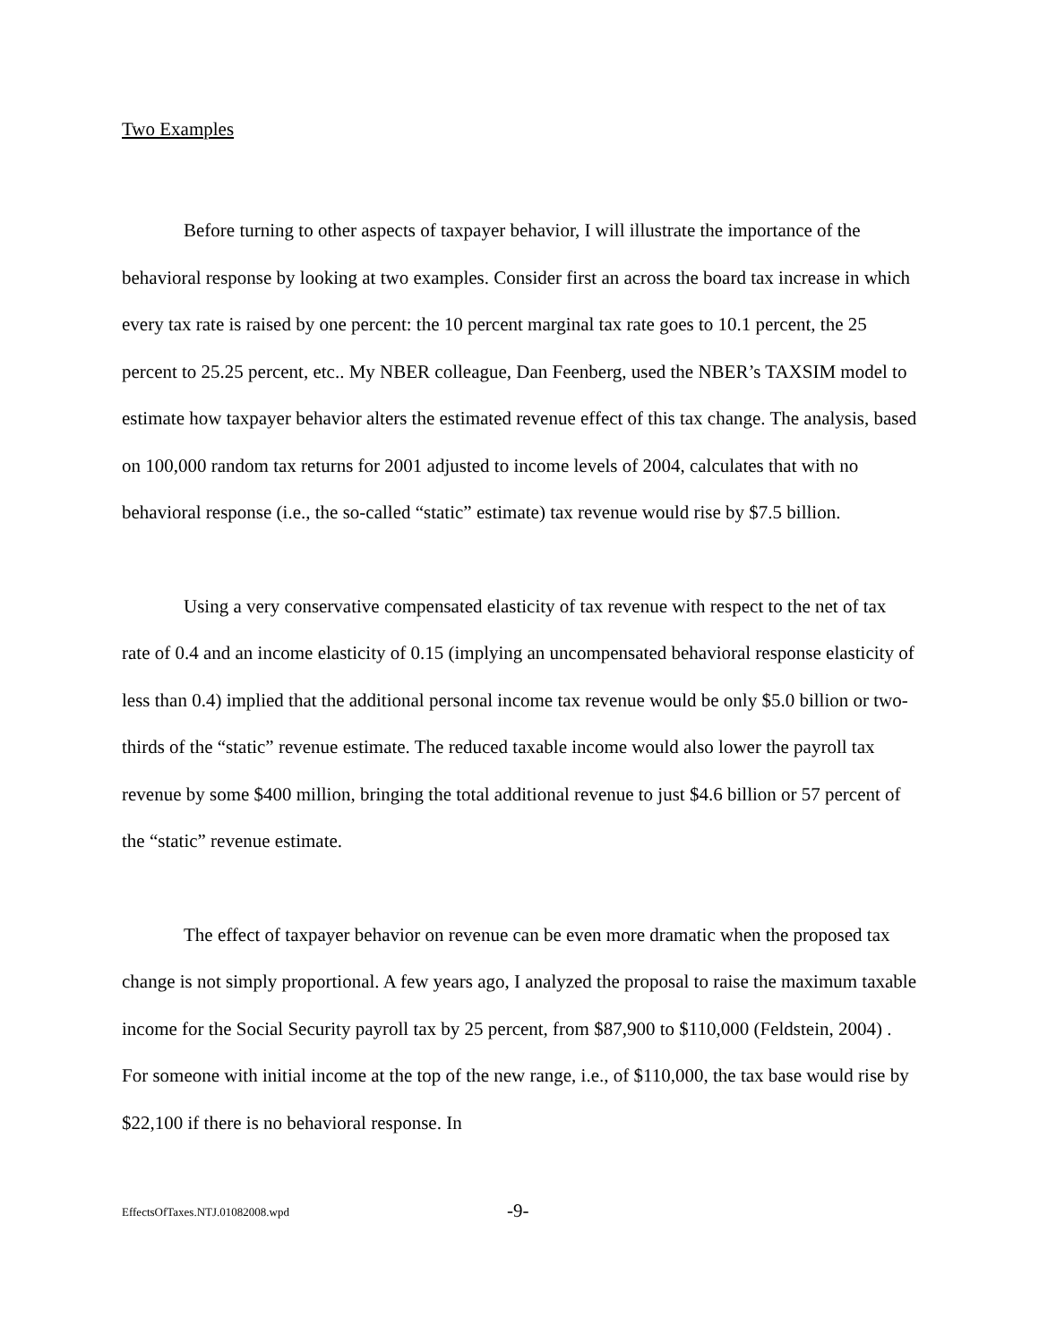Two Examples
Before turning to other aspects of taxpayer behavior, I will illustrate the importance of the behavioral response by looking at two examples. Consider first an across the board tax increase in which every tax rate is raised by one percent: the 10 percent marginal tax rate goes to 10.1 percent, the 25 percent to 25.25 percent, etc.. My NBER colleague, Dan Feenberg, used the NBER’s TAXSIM model to estimate how taxpayer behavior alters the estimated revenue effect of this tax change. The analysis, based on 100,000 random tax returns for 2001 adjusted to income levels of 2004, calculates that with no behavioral response (i.e., the so-called “static” estimate) tax revenue would rise by $7.5 billion.
Using a very conservative compensated elasticity of tax revenue with respect to the net of tax rate of 0.4 and an income elasticity of 0.15 (implying an uncompensated behavioral response elasticity of less than 0.4) implied that the additional personal income tax revenue would be only $5.0 billion or two-thirds of the “static” revenue estimate. The reduced taxable income would also lower the payroll tax revenue by some $400 million, bringing the total additional revenue to just $4.6 billion or 57 percent of the “static” revenue estimate.
The effect of taxpayer behavior on revenue can be even more dramatic when the proposed tax change is not simply proportional. A few years ago, I analyzed the proposal to raise the maximum taxable income for the Social Security payroll tax by 25 percent, from $87,900 to $110,000 (Feldstein, 2004) . For someone with initial income at the top of the new range, i.e., of $110,000, the tax base would rise by $22,100 if there is no behavioral response. In
EffectsOfTaxes.NTJ.01082008.wpd -9-